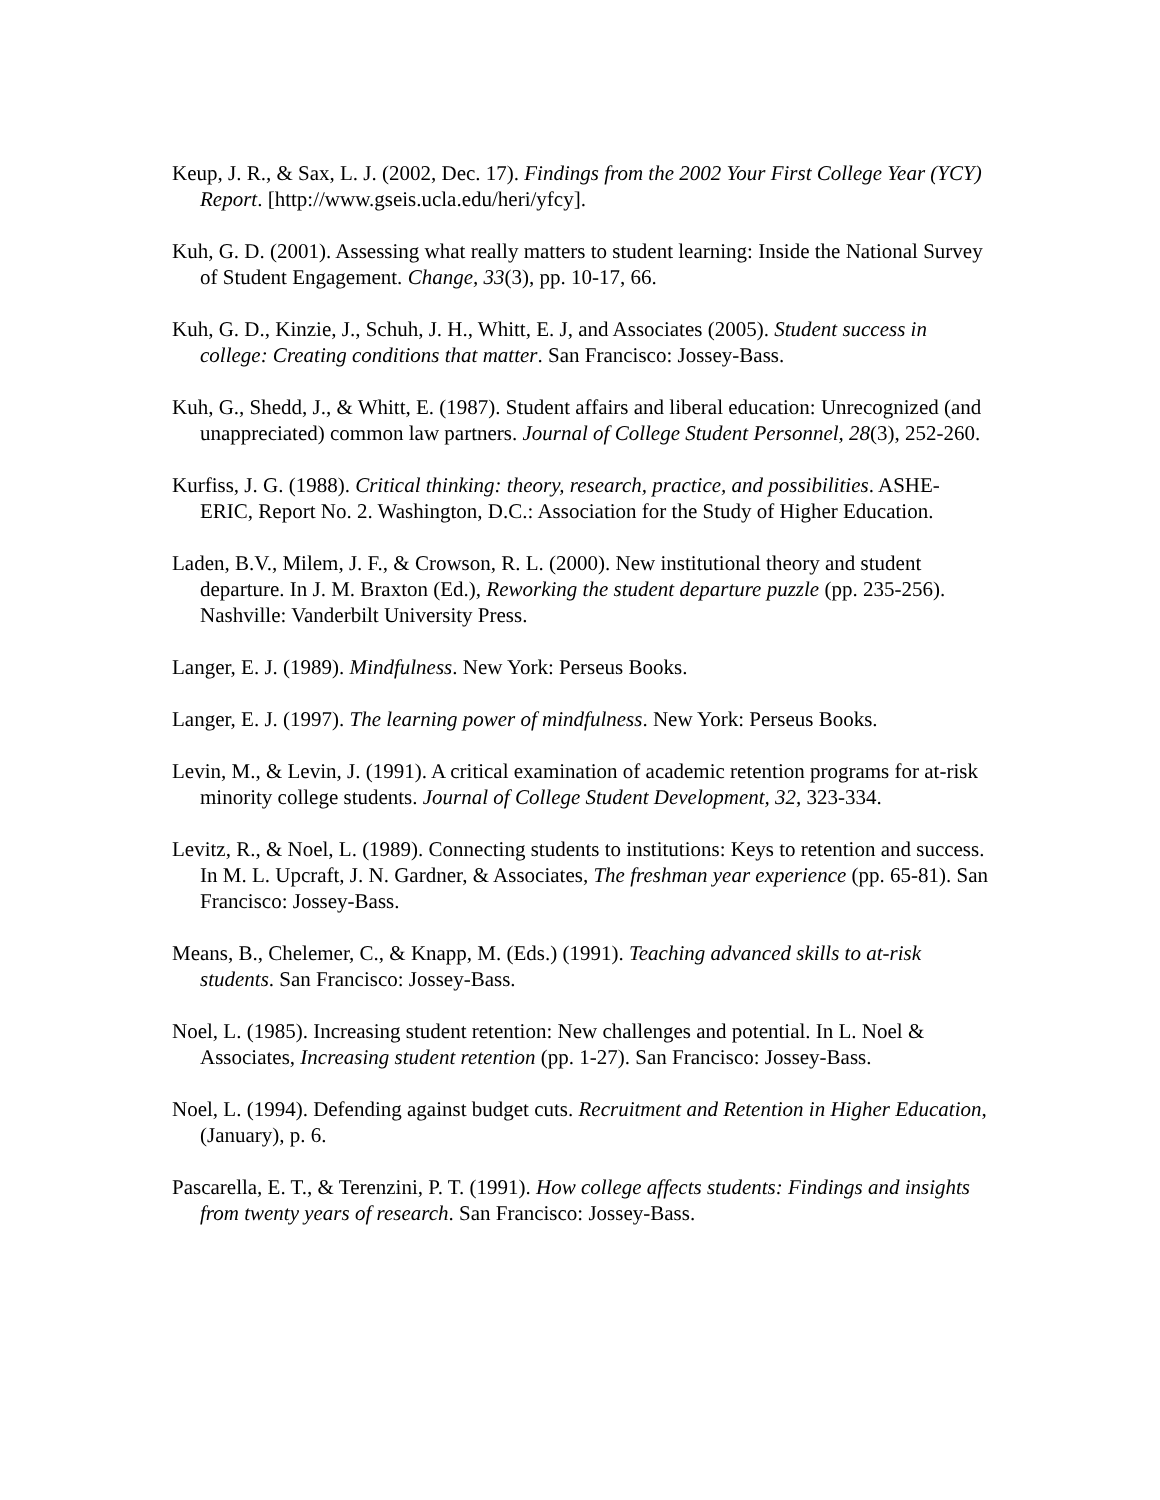Keup, J. R., & Sax, L. J. (2002, Dec. 17). Findings from the 2002 Your First College Year (YCY) Report. [http://www.gseis.ucla.edu/heri/yfcy].
Kuh, G. D. (2001). Assessing what really matters to student learning: Inside the National Survey of Student Engagement. Change, 33(3), pp. 10-17, 66.
Kuh, G. D., Kinzie, J., Schuh, J. H., Whitt, E. J, and Associates (2005). Student success in college: Creating conditions that matter. San Francisco: Jossey-Bass.
Kuh, G., Shedd, J., & Whitt, E. (1987). Student affairs and liberal education: Unrecognized (and unappreciated) common law partners. Journal of College Student Personnel, 28(3), 252-260.
Kurfiss, J. G. (1988). Critical thinking: theory, research, practice, and possibilities. ASHE-ERIC, Report No. 2. Washington, D.C.: Association for the Study of Higher Education.
Laden, B.V., Milem, J. F., & Crowson, R. L. (2000). New institutional theory and student departure. In J. M. Braxton (Ed.), Reworking the student departure puzzle (pp. 235-256). Nashville: Vanderbilt University Press.
Langer, E. J. (1989). Mindfulness. New York: Perseus Books.
Langer, E. J. (1997). The learning power of mindfulness. New York: Perseus Books.
Levin, M., & Levin, J. (1991). A critical examination of academic retention programs for at-risk minority college students. Journal of College Student Development, 32, 323-334.
Levitz, R., & Noel, L. (1989). Connecting students to institutions: Keys to retention and success. In M. L. Upcraft, J. N. Gardner, & Associates, The freshman year experience (pp. 65-81). San Francisco: Jossey-Bass.
Means, B., Chelemer, C., & Knapp, M. (Eds.) (1991). Teaching advanced skills to at-risk students. San Francisco: Jossey-Bass.
Noel, L. (1985). Increasing student retention: New challenges and potential. In L. Noel & Associates, Increasing student retention (pp. 1-27). San Francisco: Jossey-Bass.
Noel, L. (1994). Defending against budget cuts. Recruitment and Retention in Higher Education, (January), p. 6.
Pascarella, E. T., & Terenzini, P. T. (1991). How college affects students: Findings and insights from twenty years of research. San Francisco: Jossey-Bass.